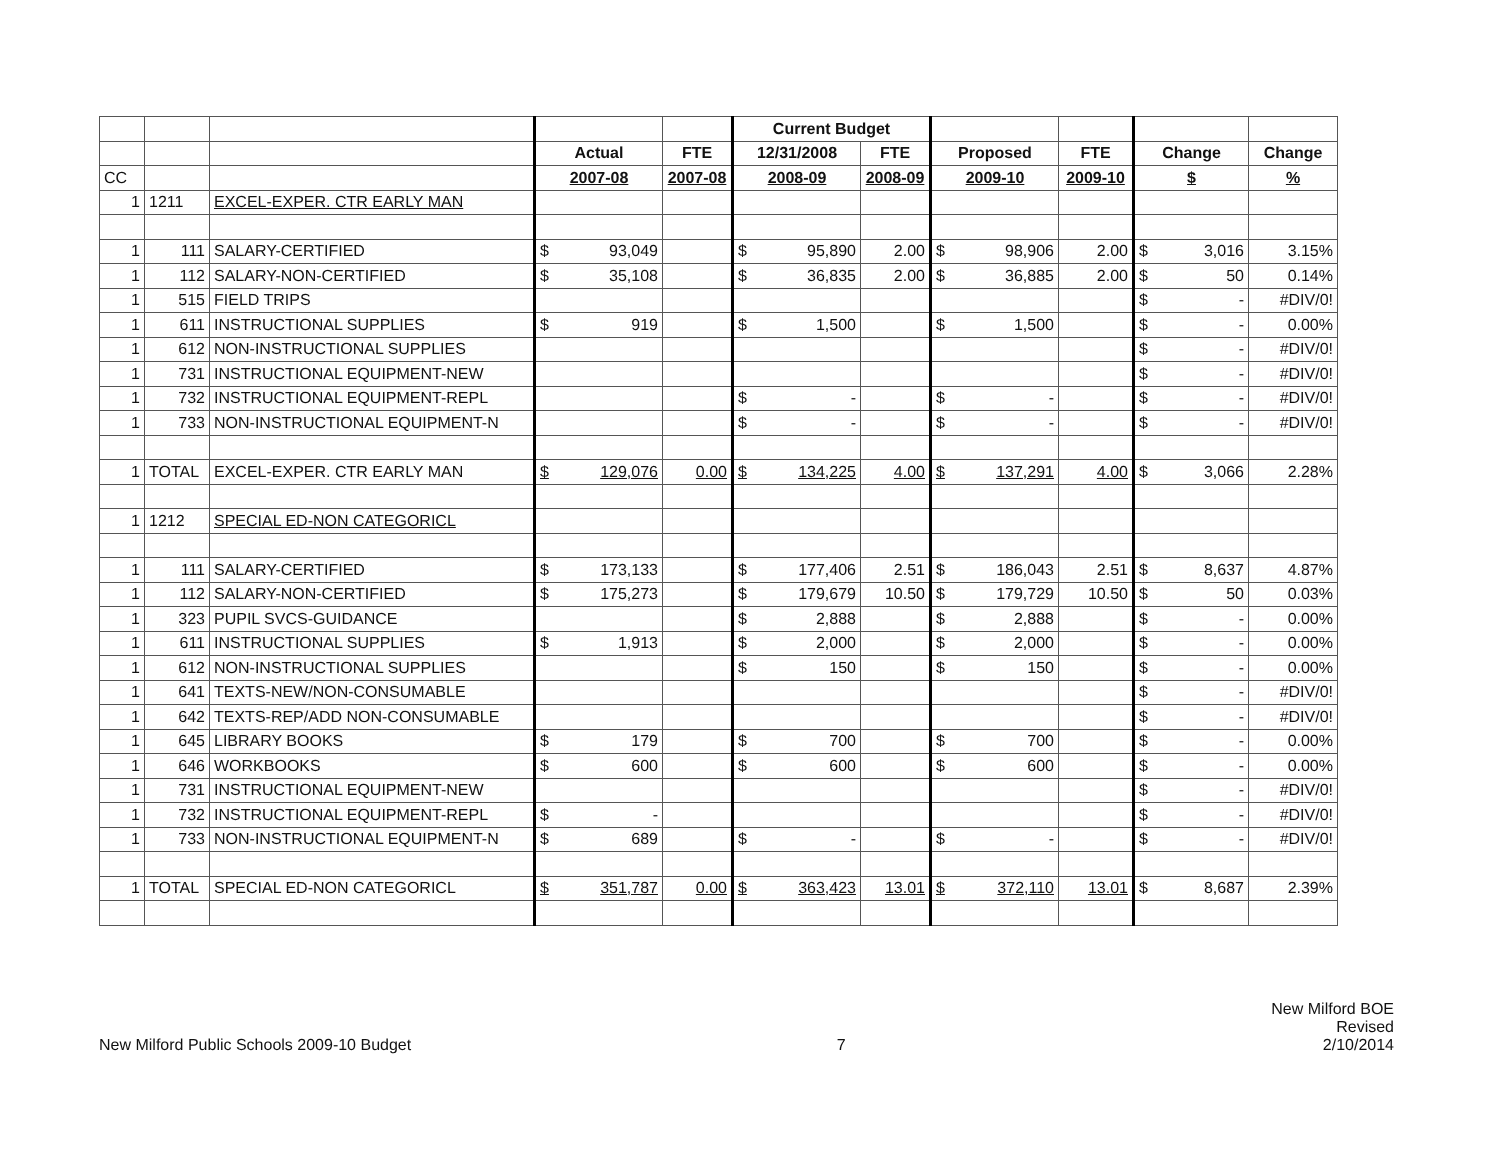| | | | | | Current Budget | | | | | |
| | | | Actual | FTE | 12/31/2008 | FTE | Proposed | FTE | Change | Change |
| CC | | | 2007-08 | 2007-08 | 2008-09 | 2008-09 | 2009-10 | 2009-10 | $ | % |
| 1 | 1211 | EXCEL-EXPER. CTR EARLY MAN | | | | | | | | |
| 1 | 111 | SALARY-CERTIFIED | $ 93,049 | | $ 95,890 | 2.00 | $ 98,906 | 2.00 | $ 3,016 | 3.15% |
| 1 | 112 | SALARY-NON-CERTIFIED | $ 35,108 | | $ 36,835 | 2.00 | $ 36,885 | 2.00 | $ 50 | 0.14% |
| 1 | 515 | FIELD TRIPS | | | | | | | $ - | #DIV/0! |
| 1 | 611 | INSTRUCTIONAL SUPPLIES | $ 919 | | $ 1,500 | | $ 1,500 | | $ - | 0.00% |
| 1 | 612 | NON-INSTRUCTIONAL SUPPLIES | | | | | | | $ - | #DIV/0! |
| 1 | 731 | INSTRUCTIONAL EQUIPMENT-NEW | | | | | | | $ - | #DIV/0! |
| 1 | 732 | INSTRUCTIONAL EQUIPMENT-REPL | | | $ - | | $ - | | $ - | #DIV/0! |
| 1 | 733 | NON-INSTRUCTIONAL EQUIPMENT-N | | | $ - | | $ - | | $ - | #DIV/0! |
| 1 | TOTAL | EXCEL-EXPER. CTR EARLY MAN | $ 129,076 | 0.00 | $ 134,225 | 4.00 | $ 137,291 | 4.00 | $ 3,066 | 2.28% |
| 1 | 1212 | SPECIAL ED-NON CATEGORICL | | | | | | | | |
| 1 | 111 | SALARY-CERTIFIED | $ 173,133 | | $ 177,406 | 2.51 | $ 186,043 | 2.51 | $ 8,637 | 4.87% |
| 1 | 112 | SALARY-NON-CERTIFIED | $ 175,273 | | $ 179,679 | 10.50 | $ 179,729 | 10.50 | $ 50 | 0.03% |
| 1 | 323 | PUPIL SVCS-GUIDANCE | | | $ 2,888 | | $ 2,888 | | $ - | 0.00% |
| 1 | 611 | INSTRUCTIONAL SUPPLIES | $ 1,913 | | $ 2,000 | | $ 2,000 | | $ - | 0.00% |
| 1 | 612 | NON-INSTRUCTIONAL SUPPLIES | | | $ 150 | | $ 150 | | $ - | 0.00% |
| 1 | 641 | TEXTS-NEW/NON-CONSUMABLE | | | | | | | $ - | #DIV/0! |
| 1 | 642 | TEXTS-REP/ADD NON-CONSUMABLE | | | | | | | $ - | #DIV/0! |
| 1 | 645 | LIBRARY BOOKS | $ 179 | | $ 700 | | $ 700 | | $ - | 0.00% |
| 1 | 646 | WORKBOOKS | $ 600 | | $ 600 | | $ 600 | | $ - | 0.00% |
| 1 | 731 | INSTRUCTIONAL EQUIPMENT-NEW | | | | | | | $ - | #DIV/0! |
| 1 | 732 | INSTRUCTIONAL EQUIPMENT-REPL | $ - | | | | | | $ - | #DIV/0! |
| 1 | 733 | NON-INSTRUCTIONAL EQUIPMENT-N | $ 689 | | $ - | | $ - | | $ - | #DIV/0! |
| 1 | TOTAL | SPECIAL ED-NON CATEGORICL | $ 351,787 | 0.00 | $ 363,423 | 13.01 | $ 372,110 | 13.01 | $ 8,687 | 2.39% |
New Milford Public Schools 2009-10 Budget
7
New Milford BOE
Revised
2/10/2014